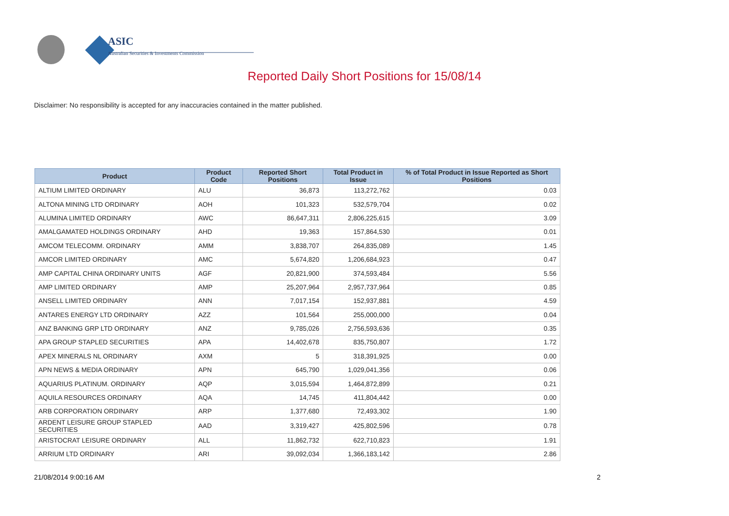ASIC
Australian Securities & Investments Commission
Reported Daily Short Positions for 15/08/14
Disclaimer: No responsibility is accepted for any inaccuracies contained in the matter published.
| Product | Product Code | Reported Short Positions | Total Product in Issue | % of Total Product in Issue Reported as Short Positions |
| --- | --- | --- | --- | --- |
| ALTIUM LIMITED ORDINARY | ALU | 36,873 | 113,272,762 | 0.03 |
| ALTONA MINING LTD ORDINARY | AOH | 101,323 | 532,579,704 | 0.02 |
| ALUMINA LIMITED ORDINARY | AWC | 86,647,311 | 2,806,225,615 | 3.09 |
| AMALGAMATED HOLDINGS ORDINARY | AHD | 19,363 | 157,864,530 | 0.01 |
| AMCOM TELECOMM. ORDINARY | AMM | 3,838,707 | 264,835,089 | 1.45 |
| AMCOR LIMITED ORDINARY | AMC | 5,674,820 | 1,206,684,923 | 0.47 |
| AMP CAPITAL CHINA ORDINARY UNITS | AGF | 20,821,900 | 374,593,484 | 5.56 |
| AMP LIMITED ORDINARY | AMP | 25,207,964 | 2,957,737,964 | 0.85 |
| ANSELL LIMITED ORDINARY | ANN | 7,017,154 | 152,937,881 | 4.59 |
| ANTARES ENERGY LTD ORDINARY | AZZ | 101,564 | 255,000,000 | 0.04 |
| ANZ BANKING GRP LTD ORDINARY | ANZ | 9,785,026 | 2,756,593,636 | 0.35 |
| APA GROUP STAPLED SECURITIES | APA | 14,402,678 | 835,750,807 | 1.72 |
| APEX MINERALS NL ORDINARY | AXM | 5 | 318,391,925 | 0.00 |
| APN NEWS & MEDIA ORDINARY | APN | 645,790 | 1,029,041,356 | 0.06 |
| AQUARIUS PLATINUM. ORDINARY | AQP | 3,015,594 | 1,464,872,899 | 0.21 |
| AQUILA RESOURCES ORDINARY | AQA | 14,745 | 411,804,442 | 0.00 |
| ARB CORPORATION ORDINARY | ARP | 1,377,680 | 72,493,302 | 1.90 |
| ARDENT LEISURE GROUP STAPLED SECURITIES | AAD | 3,319,427 | 425,802,596 | 0.78 |
| ARISTOCRAT LEISURE ORDINARY | ALL | 11,862,732 | 622,710,823 | 1.91 |
| ARRIUM LTD ORDINARY | ARI | 39,092,034 | 1,366,183,142 | 2.86 |
21/08/2014 9:00:16 AM 2